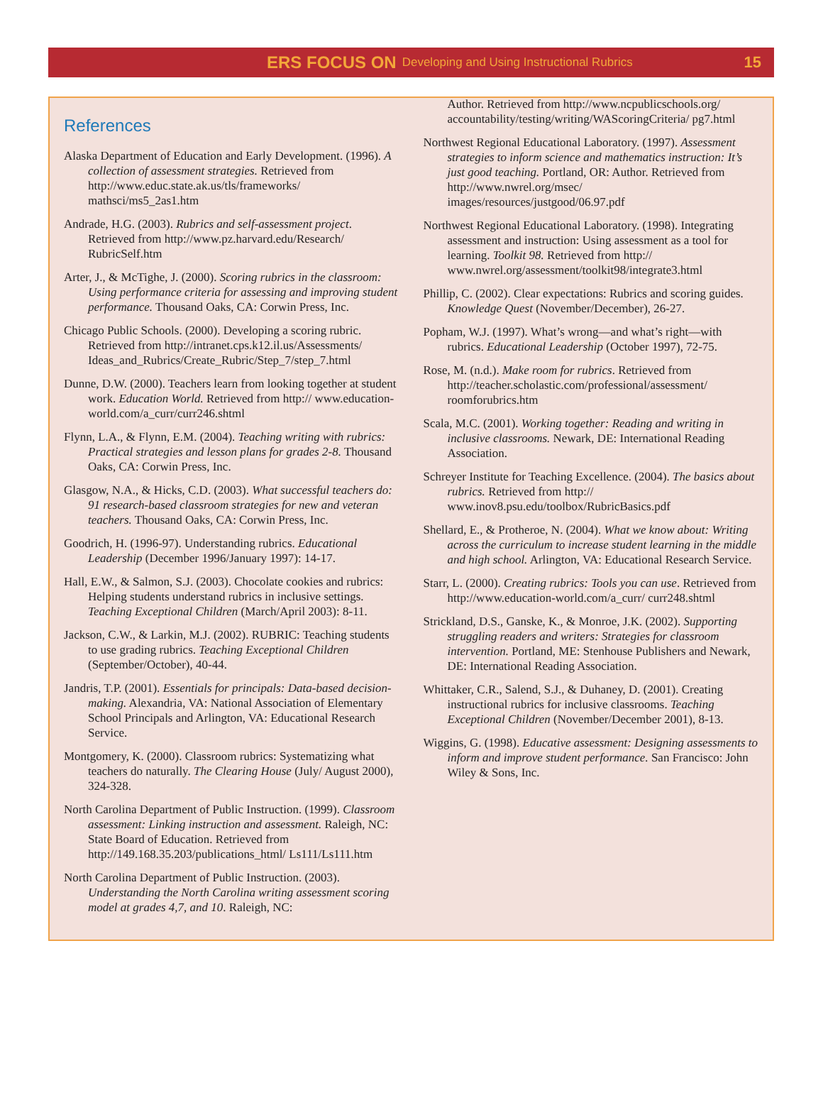ERS FOCUS ON Developing and Using Instructional Rubrics 15
References
Alaska Department of Education and Early Development. (1996). A collection of assessment strategies. Retrieved from http://www.educ.state.ak.us/tls/frameworks/ mathsci/ms5_2as1.htm
Andrade, H.G. (2003). Rubrics and self-assessment project. Retrieved from http://www.pz.harvard.edu/Research/ RubricSelf.htm
Arter, J., & McTighe, J. (2000). Scoring rubrics in the classroom: Using performance criteria for assessing and improving student performance. Thousand Oaks, CA: Corwin Press, Inc.
Chicago Public Schools. (2000). Developing a scoring rubric. Retrieved from http://intranet.cps.k12.il.us/Assessments/ Ideas_and_Rubrics/Create_Rubric/Step_7/step_7.html
Dunne, D.W. (2000). Teachers learn from looking together at student work. Education World. Retrieved from http:// www.education-world.com/a_curr/curr246.shtml
Flynn, L.A., & Flynn, E.M. (2004). Teaching writing with rubrics: Practical strategies and lesson plans for grades 2-8. Thousand Oaks, CA: Corwin Press, Inc.
Glasgow, N.A., & Hicks, C.D. (2003). What successful teachers do: 91 research-based classroom strategies for new and veteran teachers. Thousand Oaks, CA: Corwin Press, Inc.
Goodrich, H. (1996-97). Understanding rubrics. Educational Leadership (December 1996/January 1997): 14-17.
Hall, E.W., & Salmon, S.J. (2003). Chocolate cookies and rubrics: Helping students understand rubrics in inclusive settings. Teaching Exceptional Children (March/April 2003): 8-11.
Jackson, C.W., & Larkin, M.J. (2002). RUBRIC: Teaching students to use grading rubrics. Teaching Exceptional Children (September/October), 40-44.
Jandris, T.P. (2001). Essentials for principals: Data-based decision-making. Alexandria, VA: National Association of Elementary School Principals and Arlington, VA: Educational Research Service.
Montgomery, K. (2000). Classroom rubrics: Systematizing what teachers do naturally. The Clearing House (July/ August 2000), 324-328.
North Carolina Department of Public Instruction. (1999). Classroom assessment: Linking instruction and assessment. Raleigh, NC: State Board of Education. Retrieved from http://149.168.35.203/publications_html/ Ls111/Ls111.htm
North Carolina Department of Public Instruction. (2003). Understanding the North Carolina writing assessment scoring model at grades 4,7, and 10. Raleigh, NC:
Author. Retrieved from http://www.ncpublicschools.org/ accountability/testing/writing/WAScoringCriteria/ pg7.html
Northwest Regional Educational Laboratory. (1997). Assessment strategies to inform science and mathematics instruction: It’s just good teaching. Portland, OR: Author. Retrieved from http://www.nwrel.org/msec/ images/resources/justgood/06.97.pdf
Northwest Regional Educational Laboratory. (1998). Integrating assessment and instruction: Using assessment as a tool for learning. Toolkit 98. Retrieved from http:// www.nwrel.org/assessment/toolkit98/integrate3.html
Phillip, C. (2002). Clear expectations: Rubrics and scoring guides. Knowledge Quest (November/December), 26-27.
Popham, W.J. (1997). What’s wrong—and what’s right—with rubrics. Educational Leadership (October 1997), 72-75.
Rose, M. (n.d.). Make room for rubrics. Retrieved from http://teacher.scholastic.com/professional/assessment/ roomforubrics.htm
Scala, M.C. (2001). Working together: Reading and writing in inclusive classrooms. Newark, DE: International Reading Association.
Schreyer Institute for Teaching Excellence. (2004). The basics about rubrics. Retrieved from http:// www.inov8.psu.edu/toolbox/RubricBasics.pdf
Shellard, E., & Protheroe, N. (2004). What we know about: Writing across the curriculum to increase student learning in the middle and high school. Arlington, VA: Educational Research Service.
Starr, L. (2000). Creating rubrics: Tools you can use. Retrieved from http://www.education-world.com/a_curr/ curr248.shtml
Strickland, D.S., Ganske, K., & Monroe, J.K. (2002). Supporting struggling readers and writers: Strategies for classroom intervention. Portland, ME: Stenhouse Publishers and Newark, DE: International Reading Association.
Whittaker, C.R., Salend, S.J., & Duhaney, D. (2001). Creating instructional rubrics for inclusive classrooms. Teaching Exceptional Children (November/December 2001), 8-13.
Wiggins, G. (1998). Educative assessment: Designing assessments to inform and improve student performance. San Francisco: John Wiley & Sons, Inc.